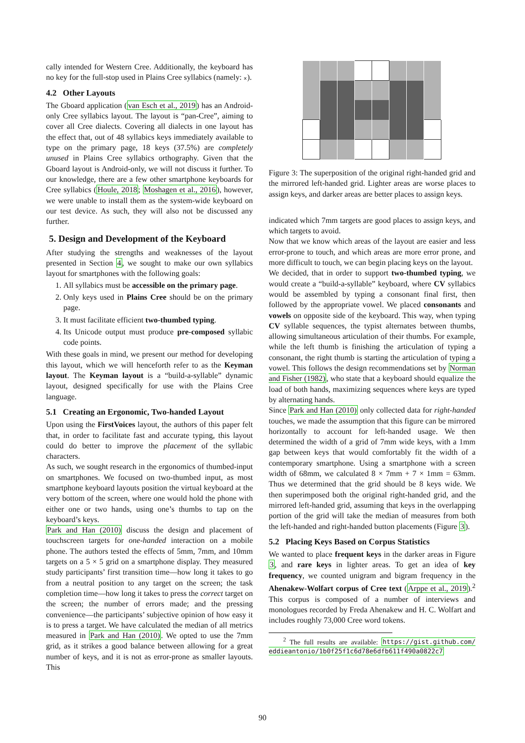cally intended for Western Cree. Additionally, the keyboard has no key for the full-stop used in Plains Cree syllabics (namely: ᙮).
4.2 Other Layouts
The Gboard application (van Esch et al., 2019) has an Android-only Cree syllabics layout. The layout is “pan-Cree”, aiming to cover all Cree dialects. Covering all dialects in one layout has the effect that, out of 48 syllabics keys immediately available to type on the primary page, 18 keys (37.5%) are completely unused in Plains Cree syllabics orthography. Given that the Gboard layout is Android-only, we will not discuss it further. To our knowledge, there are a few other smartphone keyboards for Cree syllabics (Houle, 2018; Moshagen et al., 2016), however, we were unable to install them as the system-wide keyboard on our test device. As such, they will also not be discussed any further.
5. Design and Development of the Keyboard
After studying the strengths and weaknesses of the layout presented in Section 4, we sought to make our own syllabics layout for smartphones with the following goals:
1. All syllabics must be accessible on the primary page.
2. Only keys used in Plains Cree should be on the primary page.
3. It must facilitate efficient two-thumbed typing.
4. Its Unicode output must produce pre-composed syllabic code points.
With these goals in mind, we present our method for developing this layout, which we will henceforth refer to as the Keyman layout. The Keyman layout is a “build-a-syllable” dynamic layout, designed specifically for use with the Plains Cree language.
5.1 Creating an Ergonomic, Two-handed Layout
Upon using the FirstVoices layout, the authors of this paper felt that, in order to facilitate fast and accurate typing, this layout could do better to improve the placement of the syllabic characters.
As such, we sought research in the ergonomics of thumbed-input on smartphones. We focused on two-thumbed input, as most smartphone keyboard layouts position the virtual keyboard at the very bottom of the screen, where one would hold the phone with either one or two hands, using one’s thumbs to tap on the keyboard’s keys.
Park and Han (2010) discuss the design and placement of touchscreen targets for one-handed interaction on a mobile phone. The authors tested the effects of 5mm, 7mm, and 10mm targets on a 5 × 5 grid on a smartphone display. They measured study participants’ first transition time—how long it takes to go from a neutral position to any target on the screen; the task completion time—how long it takes to press the correct target on the screen; the number of errors made; and the pressing convenience—the participants’ subjective opinion of how easy it is to press a target. We have calculated the median of all metrics measured in Park and Han (2010). We opted to use the 7mm grid, as it strikes a good balance between allowing for a great number of keys, and it is not as error-prone as smaller layouts. This
Figure 3: The superposition of the original right-handed grid and the mirrored left-handed grid. Lighter areas are worse places to assign keys, and darker areas are better places to assign keys.
indicated which 7mm targets are good places to assign keys, and which targets to avoid.
Now that we know which areas of the layout are easier and less error-prone to touch, and which areas are more error prone, and more difficult to touch, we can begin placing keys on the layout.
We decided, that in order to support two-thumbed typing, we would create a “build-a-syllable” keyboard, where CV syllabics would be assembled by typing a consonant final first, then followed by the appropriate vowel. We placed consonants and vowels on opposite side of the keyboard. This way, when typing CV syllable sequences, the typist alternates between thumbs, allowing simultaneous articulation of their thumbs. For example, while the left thumb is finishing the articulation of typing a consonant, the right thumb is starting the articulation of typing a vowel. This follows the design recommendations set by Norman and Fisher (1982), who state that a keyboard should equalize the load of both hands, maximizing sequences where keys are typed by alternating hands.
Since Park and Han (2010) only collected data for right-handed touches, we made the assumption that this figure can be mirrored horizontally to account for left-handed usage. We then determined the width of a grid of 7mm wide keys, with a 1mm gap between keys that would comfortably fit the width of a contemporary smartphone. Using a smartphone with a screen width of 68mm, we calculated 8 × 7mm + 7 × 1mm = 63mm. Thus we determined that the grid should be 8 keys wide. We then superimposed both the original right-handed grid, and the mirrored left-handed grid, assuming that keys in the overlapping portion of the grid will take the median of measures from both the left-handed and right-handed button placements (Figure 3).
5.2 Placing Keys Based on Corpus Statistics
We wanted to place frequent keys in the darker areas in Figure 3, and rare keys in lighter areas. To get an idea of key frequency, we counted unigram and bigram frequency in the Ahenakew-Wolfart corpus of Cree text (Arppe et al., 2019).<sup>2</sup> This corpus is composed of a number of interviews and monologues recorded by Freda Ahenakew and H. C. Wolfart and includes roughly 73,000 Cree word tokens.
<sup>2</sup> The full results are available: https://gist.github.com/ eddieantonio/1b0f25f1c6d78e6dfb611f490a0822c7
90